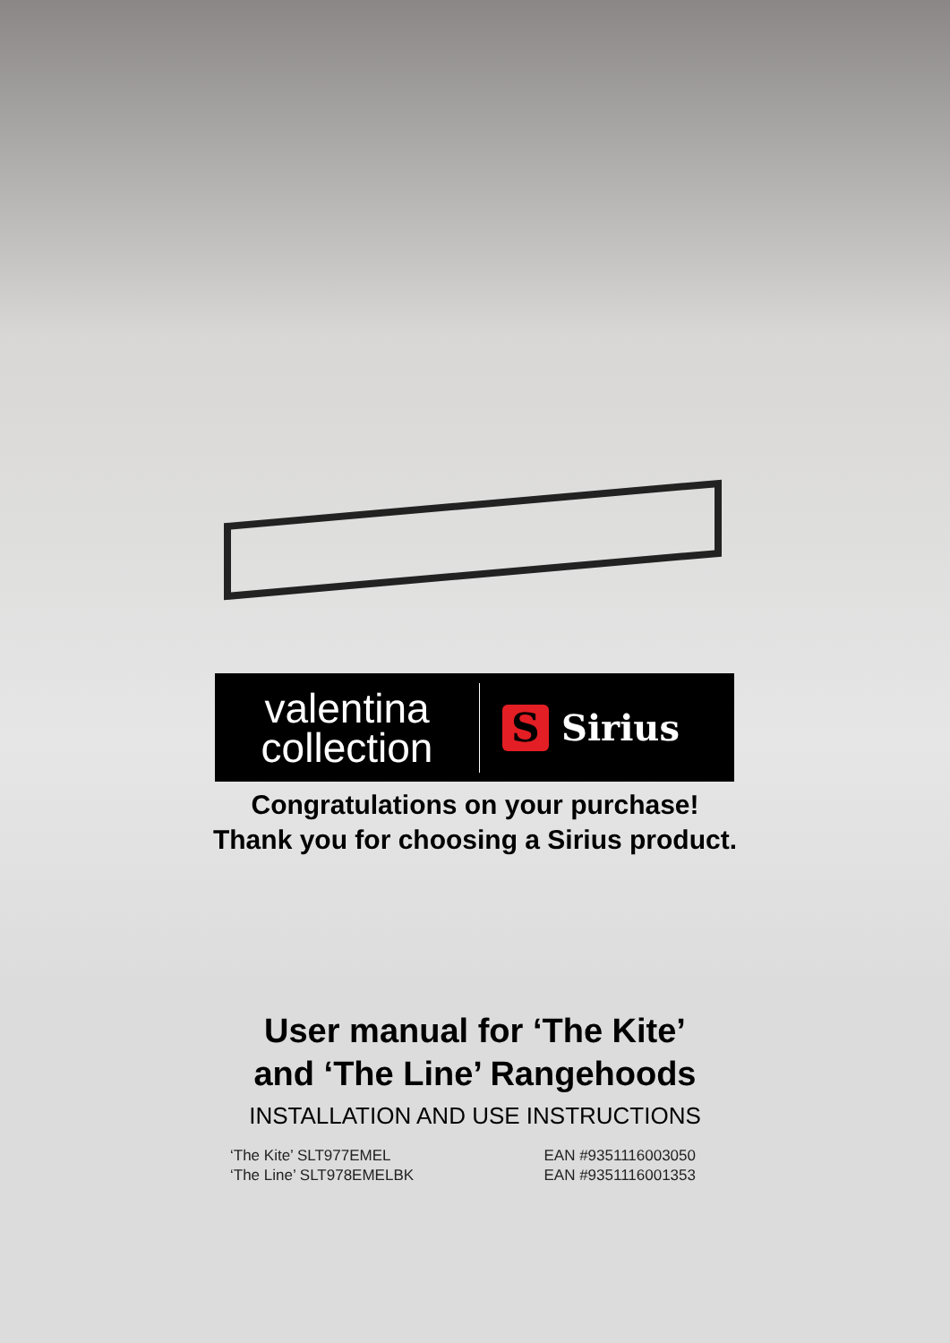valentina
collection
S
Sirius
Congratulations on your purchase!
Thank you for choosing a Sirius product.
User manual for ‘The Kite’
and ‘The Line’ Rangehoods
INSTALLATION AND USE INSTRUCTIONS
‘The Kite’ SLT977EMEL
‘The Line’ SLT978EMELBK
EAN #9351116003050
EAN #9351116001353